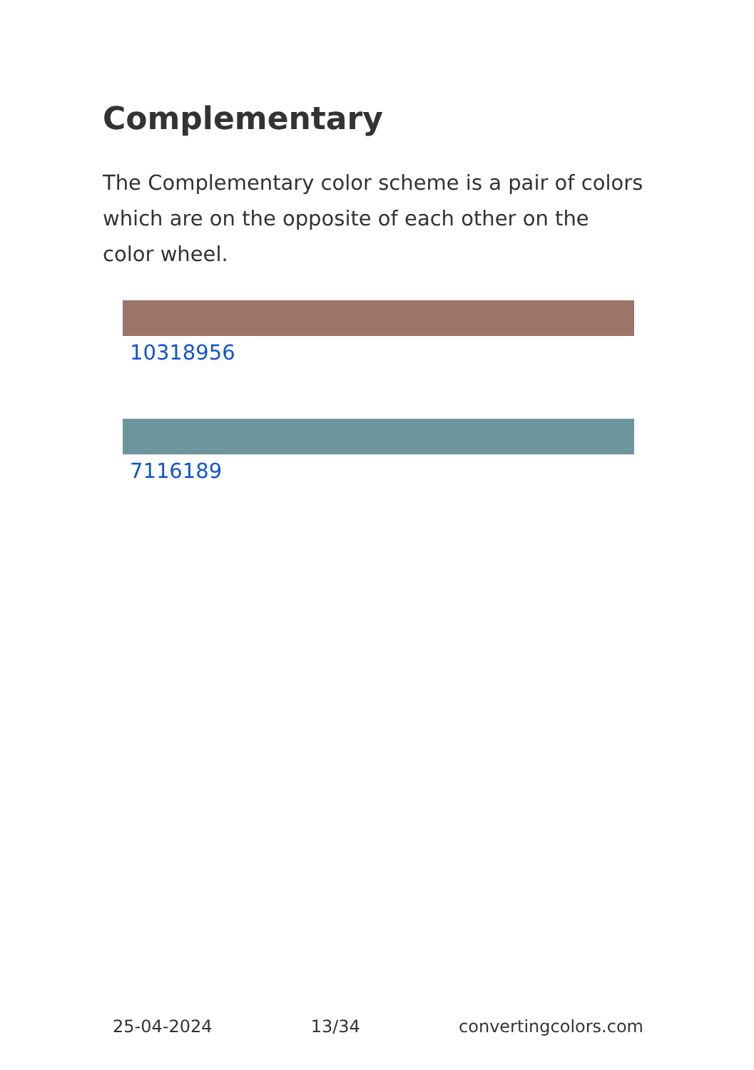Complementary
The Complementary color scheme is a pair of colors which are on the opposite of each other on the color wheel.
10318956
7116189
25-04-2024 13/34 convertingcolors.com